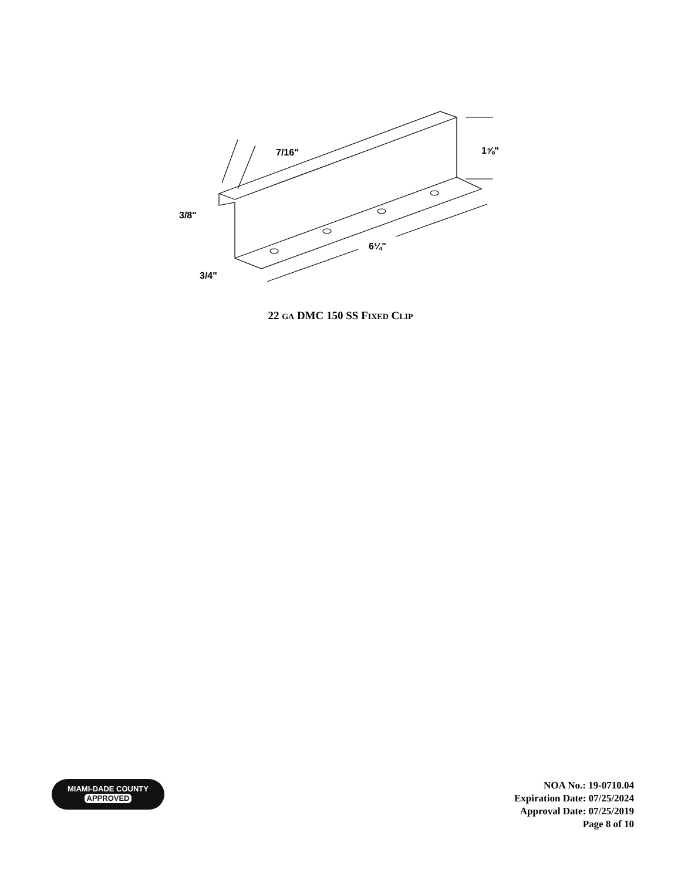1⅝"
7/16"
3/8"
6¼"
3/4"
22 GA DMC 150 SS FIXED CLIP
MIAMI-DADE COUNTY
APPROVED
NOA No.: 19-0710.04
Expiration Date: 07/25/2024
Approval Date: 07/25/2019
Page 8 of 10